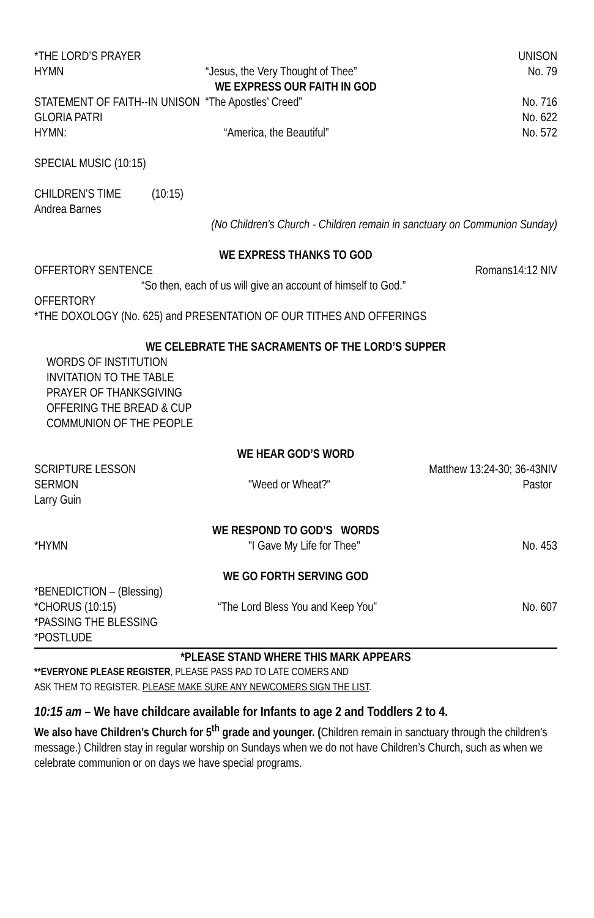*THE LORD’S PRAYER UNISON
HYMN “Jesus, the Very Thought of Thee” No. 79
WE EXPRESS OUR FAITH IN GOD
STATEMENT OF FAITH--IN UNISON “The Apostles’ Creed” No. 716
GLORIA PATRI No. 622
HYMN: “America, the Beautiful” No. 572
SPECIAL MUSIC (10:15)
CHILDREN’S TIME (10:15)
Andrea Barnes
(No Children’s Church - Children remain in sanctuary on Communion Sunday)
WE EXPRESS THANKS TO GOD
OFFERTORY SENTENCE Romans14:12 NIV
“So then, each of us will give an account of himself to God.”
OFFERTORY
*THE DOXOLOGY (No. 625) and PRESENTATION OF OUR TITHES AND OFFERINGS
WE CELEBRATE THE SACRAMENTS OF THE LORD’S SUPPER
WORDS OF INSTITUTION
INVITATION TO THE TABLE
PRAYER OF THANKSGIVING
OFFERING THE BREAD & CUP
COMMUNION OF THE PEOPLE
WE HEAR GOD’S WORD
SCRIPTURE LESSON Matthew 13:24-30; 36-43NIV
SERMON "Weed or Wheat?" Pastor
Larry Guin
WE RESPOND TO GOD’S WORDS
*HYMN "I Gave My Life for Thee" No. 453
WE GO FORTH SERVING GOD
*BENEDICTION – (Blessing)
*CHORUS (10:15) “The Lord Bless You and Keep You” No. 607
*PASSING THE BLESSING
*POSTLUDE
*PLEASE STAND WHERE THIS MARK APPEARS
**EVERYONE PLEASE REGISTER, PLEASE PASS PAD TO LATE COMERS AND
ASK THEM TO REGISTER. PLEASE MAKE SURE ANY NEWCOMERS SIGN THE LIST.
10:15 am – We have childcare available for Infants to age 2 and Toddlers 2 to 4.
We also have Children’s Church for 5<sup>th</sup> grade and younger. (Children remain in sanctuary through the children’s message.) Children stay in regular worship on Sundays when we do not have Children’s Church, such as when we celebrate communion or on days we have special programs.